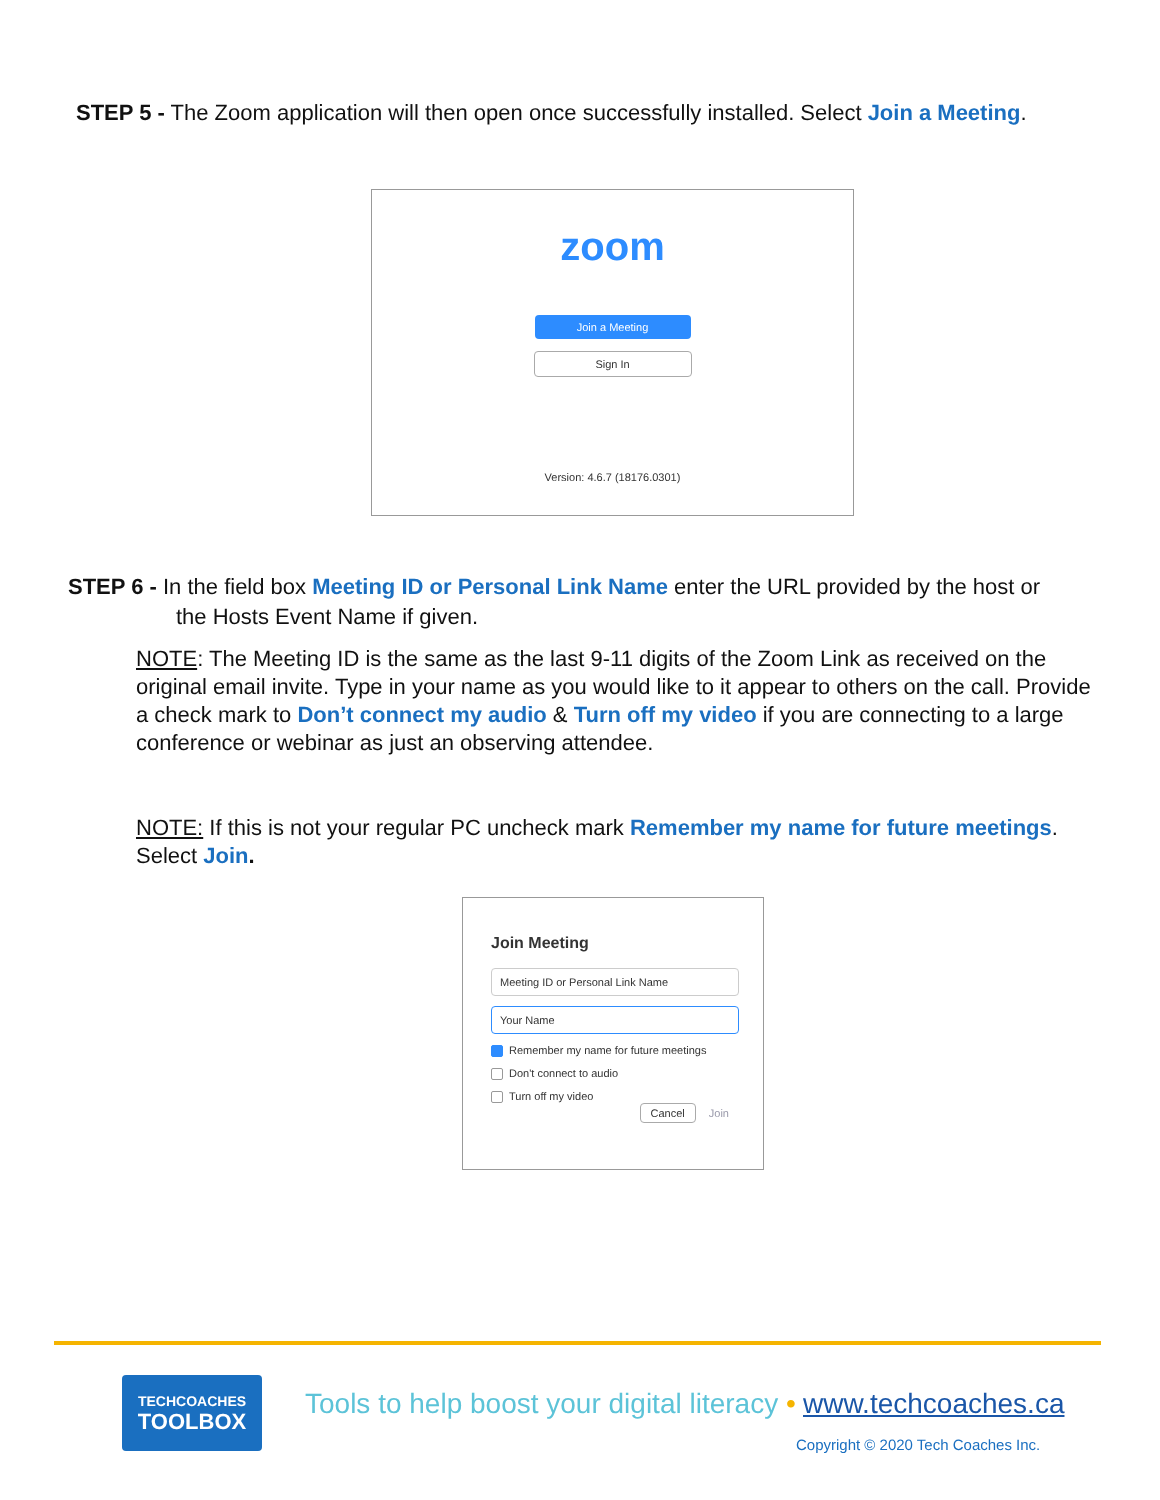STEP 5 - The Zoom application will then open once successfully installed. Select Join a Meeting.
zoom
Join a Meeting
Sign In
Version: 4.6.7 (18176.0301)
STEP 6 - In the field box Meeting ID or Personal Link Name enter the URL provided by the host or
the Hosts Event Name if given.
NOTE: The Meeting ID is the same as the last 9-11 digits of the Zoom Link as received on the original email invite. Type in your name as you would like to it appear to others on the call. Provide a check mark to Don’t connect my audio & Turn off my video if you are connecting to a large conference or webinar as just an observing attendee.
NOTE: If this is not your regular PC uncheck mark Remember my name for future meetings. Select Join.
Join Meeting
Meeting ID or Personal Link Name
Your Name
Remember my name for future meetings
Don't connect to audio
Turn off my video
Cancel Join
TECHCOACHES
TOOLBOX
Tools to help boost your digital literacy •
www.techcoaches.ca
Copyright © 2020 Tech Coaches Inc.